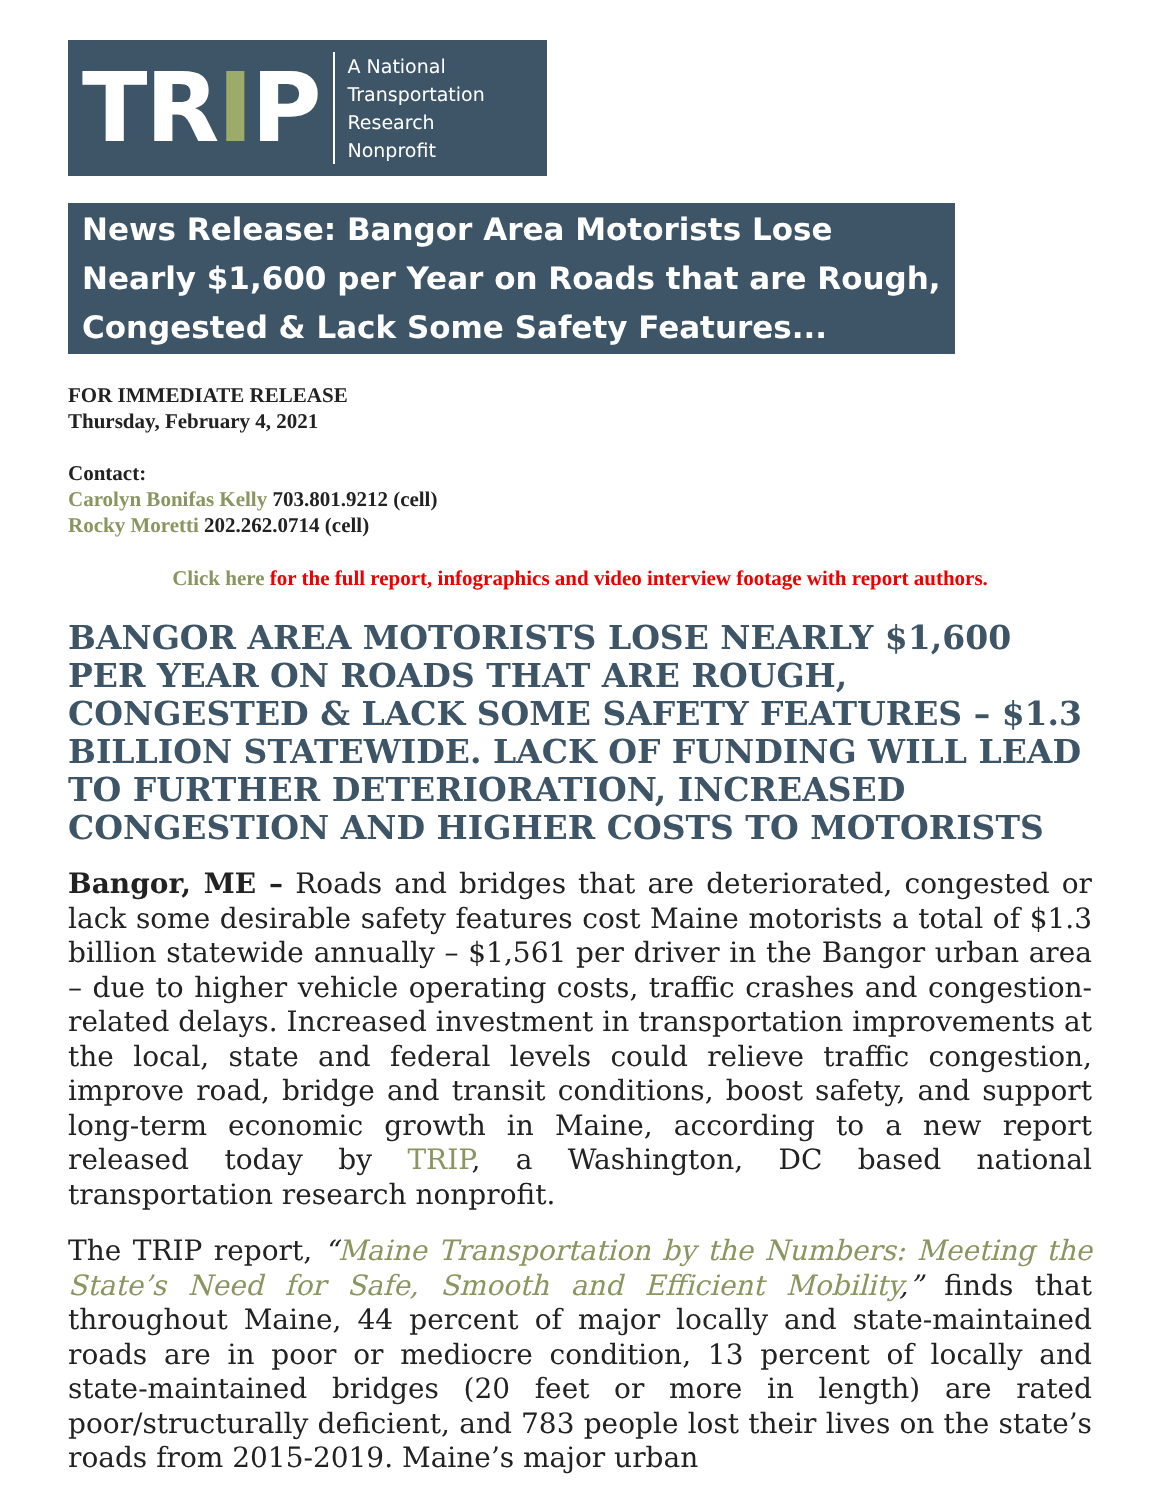TRIP
A National
Transportation
Research
Nonprofit
News Release: Bangor Area Motorists Lose Nearly $1,600 per Year on Roads that are Rough, Congested & Lack Some Safety Features...
FOR IMMEDIATE RELEASE
Thursday, February 4, 2021
Contact:
Carolyn Bonifas Kelly 703.801.9212 (cell)
Rocky Moretti 202.262.0714 (cell)
Click here for the full report, infographics and video interview footage with report authors.
BANGOR AREA MOTORISTS LOSE NEARLY $1,600 PER YEAR ON ROADS THAT ARE ROUGH, CONGESTED & LACK SOME SAFETY FEATURES – $1.3 BILLION STATEWIDE. LACK OF FUNDING WILL LEAD TO FURTHER DETERIORATION, INCREASED CONGESTION AND HIGHER COSTS TO MOTORISTS
Bangor, ME – Roads and bridges that are deteriorated, congested or lack some desirable safety features cost Maine motorists a total of $1.3 billion statewide annually – $1,561 per driver in the Bangor urban area – due to higher vehicle operating costs, traffic crashes and congestion-related delays. Increased investment in transportation improvements at the local, state and federal levels could relieve traffic congestion, improve road, bridge and transit conditions, boost safety, and support long-term economic growth in Maine, according to a new report released today by TRIP, a Washington, DC based national transportation research nonprofit.
The TRIP report, “Maine Transportation by the Numbers: Meeting the State’s Need for Safe, Smooth and Efficient Mobility,” finds that throughout Maine, 44 percent of major locally and state-maintained roads are in poor or mediocre condition, 13 percent of locally and state-maintained bridges (20 feet or more in length) are rated poor/structurally deficient, and 783 people lost their lives on the state’s roads from 2015-2019. Maine’s major urban